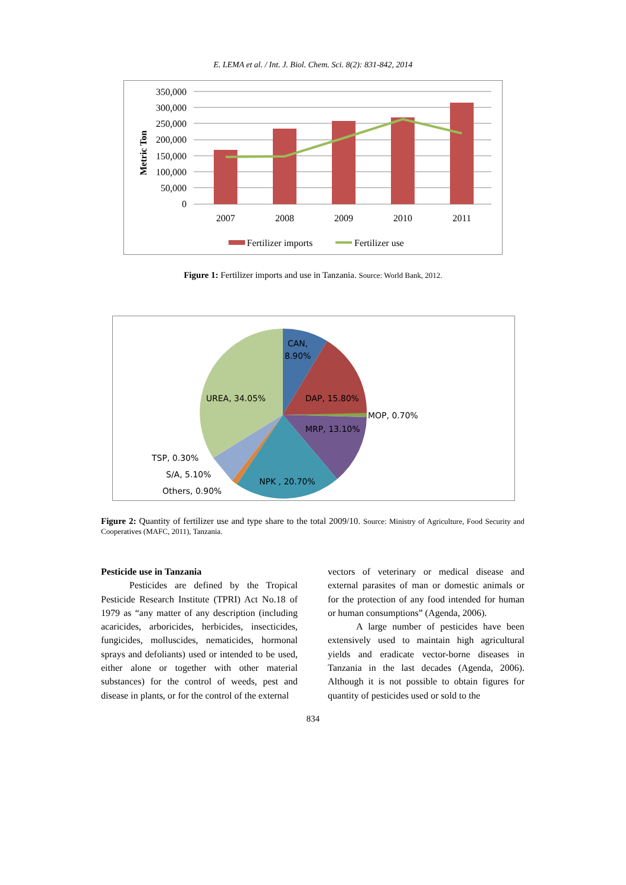E. LEMA et al. / Int. J. Biol. Chem. Sci. 8(2): 831-842, 2014
Metric Ton
350,000
300,000
250,000
200,000
150,000
100,000
50,000
0
2007
2008
2009
2010
2011
Fertilizer imports
Fertilizer use
Figure 1: Fertilizer imports and use in Tanzania. Source: World Bank, 2012.
CAN,
8.90%
DAP, 15.80%
MOP, 0.70%
MRP, 13.10%
NPK , 20.70%
UREA, 34.05%
TSP, 0.30%
S/A, 5.10%
Others, 0.90%
Figure 2: Quantity of fertilizer use and type share to the total 2009/10. Source: Ministry of Agriculture, Food Security and Cooperatives (MAFC, 2011), Tanzania.
Pesticide use in Tanzania
Pesticides are defined by the Tropical Pesticide Research Institute (TPRI) Act No.18 of 1979 as “any matter of any description (including acaricides, arboricides, herbicides, insecticides, fungicides, molluscides, nematicides, hormonal sprays and defoliants) used or intended to be used, either alone or together with other material substances) for the control of weeds, pest and disease in plants, or for the control of the external
vectors of veterinary or medical disease and external parasites of man or domestic animals or for the protection of any food intended for human or human consumptions” (Agenda, 2006).
A large number of pesticides have been extensively used to maintain high agricultural yields and eradicate vector-borne diseases in Tanzania in the last decades (Agenda, 2006). Although it is not possible to obtain figures for quantity of pesticides used or sold to the
834